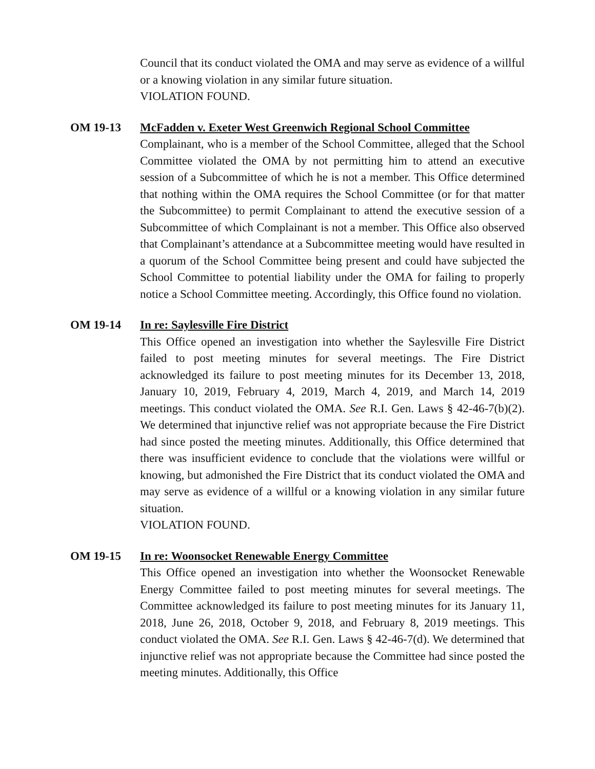Council that its conduct violated the OMA and may serve as evidence of a willful or a knowing violation in any similar future situation.
VIOLATION FOUND.
OM 19-13 McFadden v. Exeter West Greenwich Regional School Committee
Complainant, who is a member of the School Committee, alleged that the School Committee violated the OMA by not permitting him to attend an executive session of a Subcommittee of which he is not a member. This Office determined that nothing within the OMA requires the School Committee (or for that matter the Subcommittee) to permit Complainant to attend the executive session of a Subcommittee of which Complainant is not a member. This Office also observed that Complainant’s attendance at a Subcommittee meeting would have resulted in a quorum of the School Committee being present and could have subjected the School Committee to potential liability under the OMA for failing to properly notice a School Committee meeting. Accordingly, this Office found no violation.
OM 19-14 In re: Saylesville Fire District
This Office opened an investigation into whether the Saylesville Fire District failed to post meeting minutes for several meetings. The Fire District acknowledged its failure to post meeting minutes for its December 13, 2018, January 10, 2019, February 4, 2019, March 4, 2019, and March 14, 2019 meetings. This conduct violated the OMA. See R.I. Gen. Laws § 42-46-7(b)(2). We determined that injunctive relief was not appropriate because the Fire District had since posted the meeting minutes. Additionally, this Office determined that there was insufficient evidence to conclude that the violations were willful or knowing, but admonished the Fire District that its conduct violated the OMA and may serve as evidence of a willful or a knowing violation in any similar future situation.
VIOLATION FOUND.
OM 19-15 In re: Woonsocket Renewable Energy Committee
This Office opened an investigation into whether the Woonsocket Renewable Energy Committee failed to post meeting minutes for several meetings. The Committee acknowledged its failure to post meeting minutes for its January 11, 2018, June 26, 2018, October 9, 2018, and February 8, 2019 meetings. This conduct violated the OMA. See R.I. Gen. Laws § 42-46-7(d). We determined that injunctive relief was not appropriate because the Committee had since posted the meeting minutes. Additionally, this Office